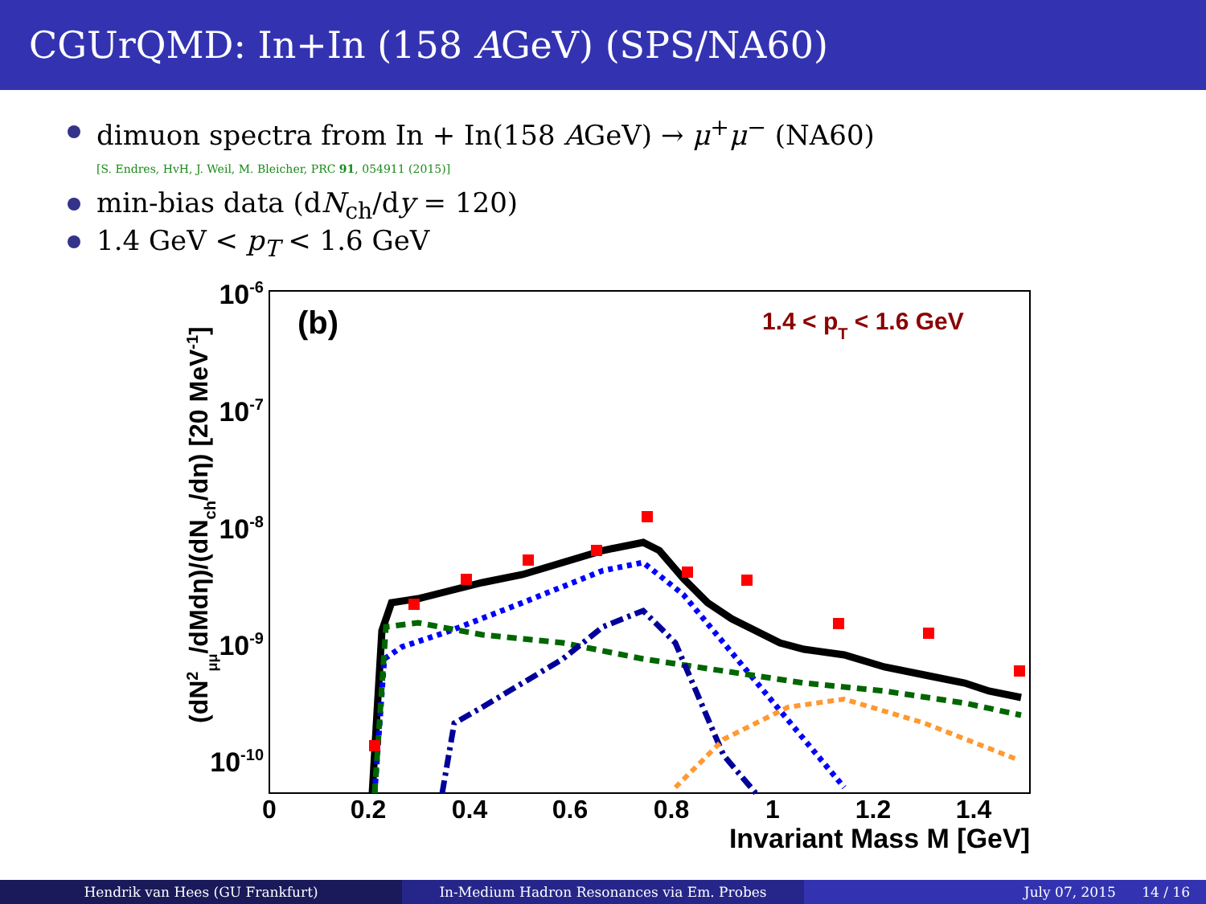CGUrQMD: In+In (158 AGeV) (SPS/NA60)
dimuon spectra from In + In(158 AGeV) → μ<sup>+</sup>μ<sup>−</sup> (NA60)
[S. Endres, HvH, J. Weil, M. Bleicher, PRC 91, 054911 (2015)]
min-bias data (dN<sub>ch</sub>/dy = 120)
1.4 GeV < p<sub>T</sub> < 1.6 GeV
(b)
1.4 < pT < 1.6 GeV
10-6
10-7
10-8
10-9
10-10
0
0.2
0.4
0.6
0.8
1
1.2
1.4
Invariant Mass M [GeV]
(dN2μμ/dMdη)/(dNch/dη) [20 MeV-1]
Hendrik van Hees (GU Frankfurt) In-Medium Hadron Resonances via Em. Probes July 07, 2015 14 / 16